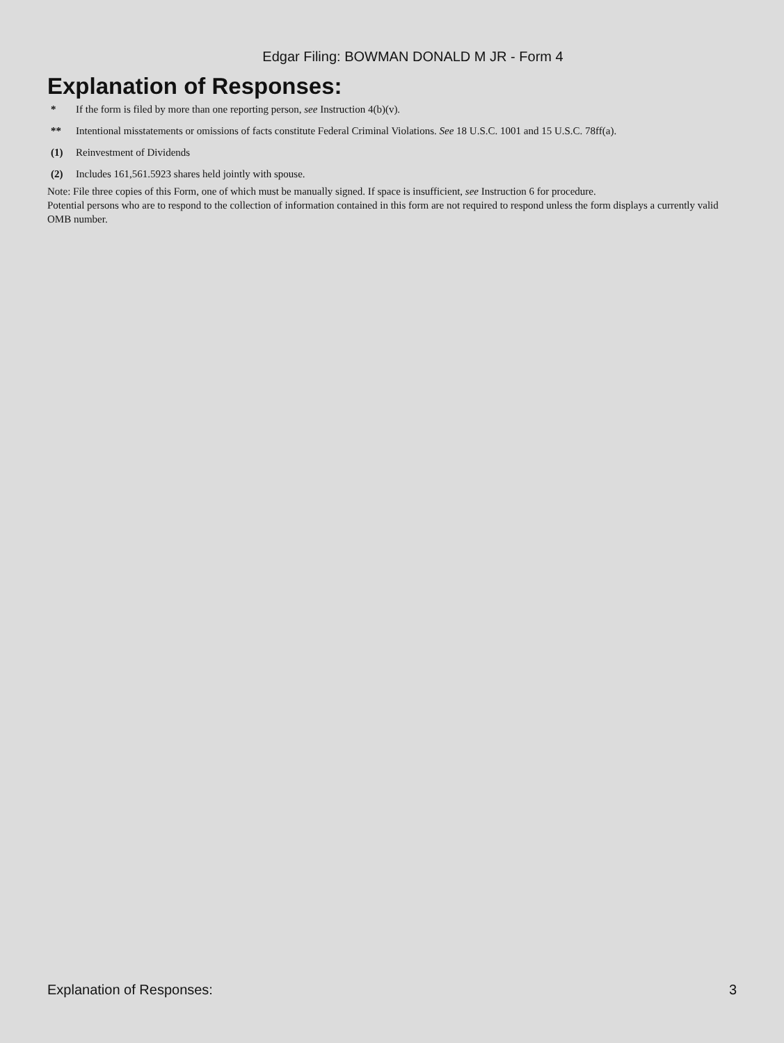Edgar Filing: BOWMAN DONALD M JR - Form 4
Explanation of Responses:
* If the form is filed by more than one reporting person, see Instruction 4(b)(v).
** Intentional misstatements or omissions of facts constitute Federal Criminal Violations. See 18 U.S.C. 1001 and 15 U.S.C. 78ff(a).
(1) Reinvestment of Dividends
(2) Includes 161,561.5923 shares held jointly with spouse.
Note: File three copies of this Form, one of which must be manually signed. If space is insufficient, see Instruction 6 for procedure.
Potential persons who are to respond to the collection of information contained in this form are not required to respond unless the form displays a currently valid OMB number.
Explanation of Responses: 3